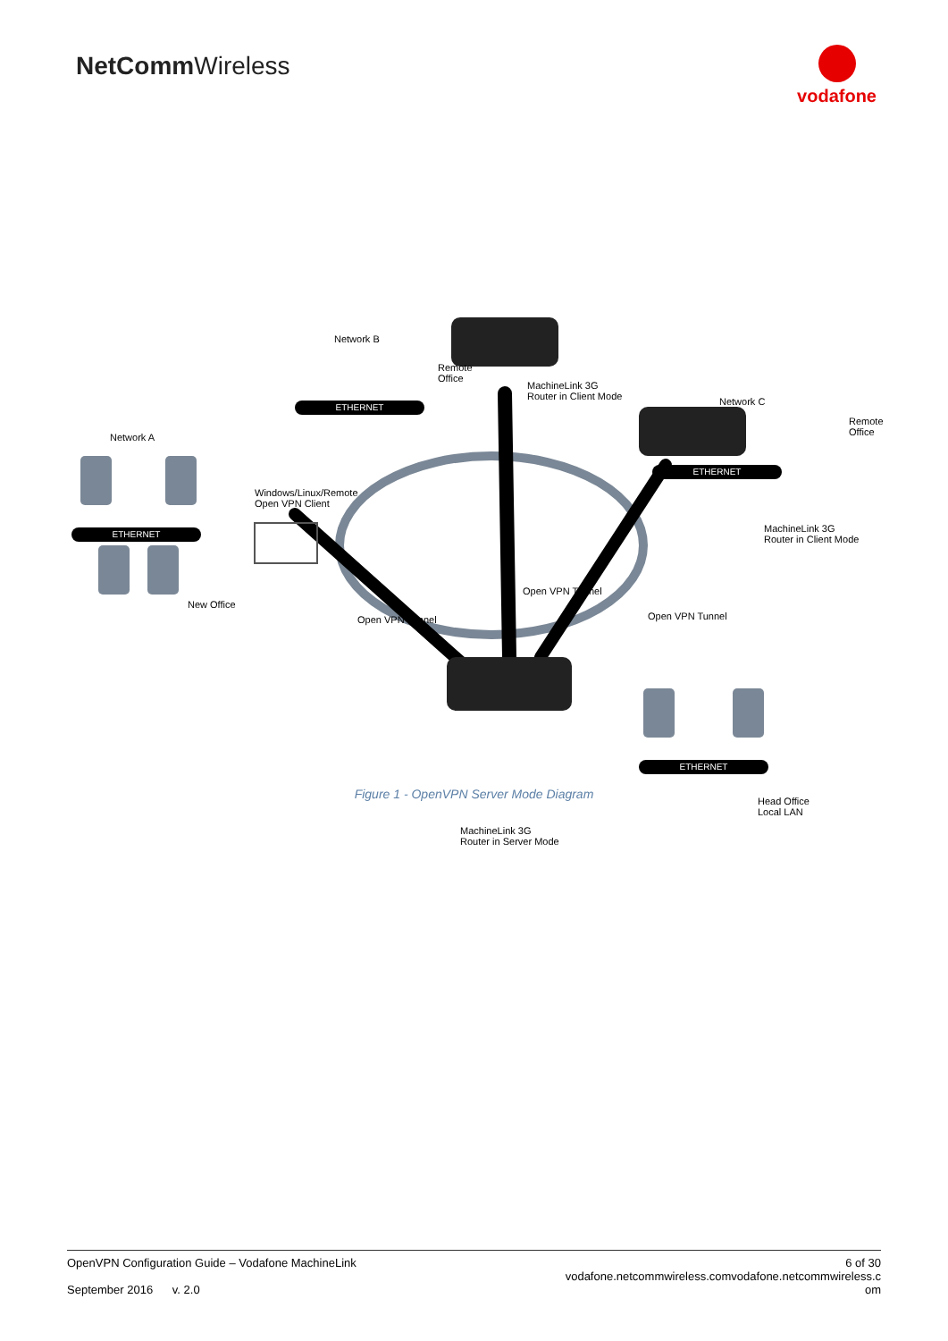NetCommWireless
vodafone
Network B
Remote
Office
MachineLink 3G
Router in Client Mode
ETHERNET Network C
Remote
Office
ETHERNET
Network A
Windows/Linux/Remote
Open VPN Client
ETHERNET
MachineLink 3G
Router in Client Mode
Open VPN Tunnel
New Office
Open VPN Tunnel Open VPN Tunnel
ETHERNET
Head Office
Local LAN
MachineLink 3G
Router in Server Mode
Figure 1 - OpenVPN Server Mode Diagram
OpenVPN Configuration Guide – Vodafone MachineLink
September 2016 v. 2.0
6 of 30
vodafone.netcommwireless.comvodafone.netcommwireless.c
om